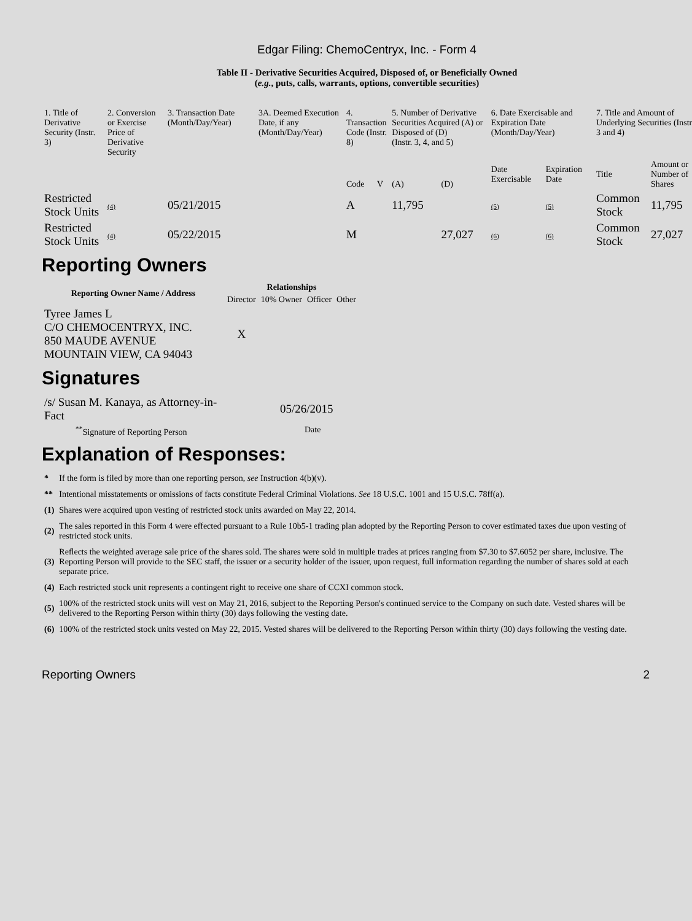Edgar Filing: ChemoCentryx, Inc. - Form 4
Table II - Derivative Securities Acquired, Disposed of, or Beneficially Owned
(e.g., puts, calls, warrants, options, convertible securities)
| 1. Title of Derivative Security (Instr. 3) | 2. Conversion or Exercise Price of Derivative Security | 3. Transaction Date (Month/Day/Year) | 3A. Deemed Execution Date, if any (Month/Day/Year) | 4. Transaction Code (Instr. 8) | | 5. Number of Derivative Securities Acquired (A) or Disposed of (D) (Instr. 3, 4, and 5) | | 6. Date Exercisable and Expiration Date (Month/Day/Year) | | 7. Title and Amount of Underlying Securities (Instr. 3 and 4) | |
| | | | | Code | V | (A) | (D) | Date Exercisable | Expiration Date | Title | Amount or Number of Shares |
| Restricted Stock Units | (4) | 05/21/2015 | | A | | 11,795 | | (5) | (5) | Common Stock | 11,795 |
| Restricted Stock Units | (4) | 05/22/2015 | | M | | | 27,027 | (6) | (6) | Common Stock | 27,027 |
Reporting Owners
| Reporting Owner Name / Address | Relationships | | | |
| --- | --- | --- | --- | --- |
| | Director | 10% Owner | Officer | Other |
| Tyree James L C/O CHEMOCENTRYX, INC. 850 MAUDE AVENUE MOUNTAIN VIEW, CA 94043 | X | | | |
Signatures
| /s/ Susan M. Kanaya, as Attorney-in-Fact | 05/26/2015 |
| <sup>**</sup> Signature of Reporting Person | Date |
Explanation of Responses:
| * | If the form is filed by more than one reporting person, see Instruction 4(b)(v). |
| ** | Intentional misstatements or omissions of facts constitute Federal Criminal Violations. See 18 U.S.C. 1001 and 15 U.S.C. 78ff(a). |
| (1) | Shares were acquired upon vesting of restricted stock units awarded on May 22, 2014. |
| (2) | The sales reported in this Form 4 were effected pursuant to a Rule 10b5-1 trading plan adopted by the Reporting Person to cover estimated taxes due upon vesting of restricted stock units. |
| (3) | Reflects the weighted average sale price of the shares sold. The shares were sold in multiple trades at prices ranging from $7.30 to $7.6052 per share, inclusive. The Reporting Person will provide to the SEC staff, the issuer or a security holder of the issuer, upon request, full information regarding the number of shares sold at each separate price. |
| (4) | Each restricted stock unit represents a contingent right to receive one share of CCXI common stock. |
| (5) | 100% of the restricted stock units will vest on May 21, 2016, subject to the Reporting Person's continued service to the Company on such date. Vested shares will be delivered to the Reporting Person within thirty (30) days following the vesting date. |
| (6) | 100% of the restricted stock units vested on May 22, 2015. Vested shares will be delivered to the Reporting Person within thirty (30) days following the vesting date. |
Reporting Owners 2